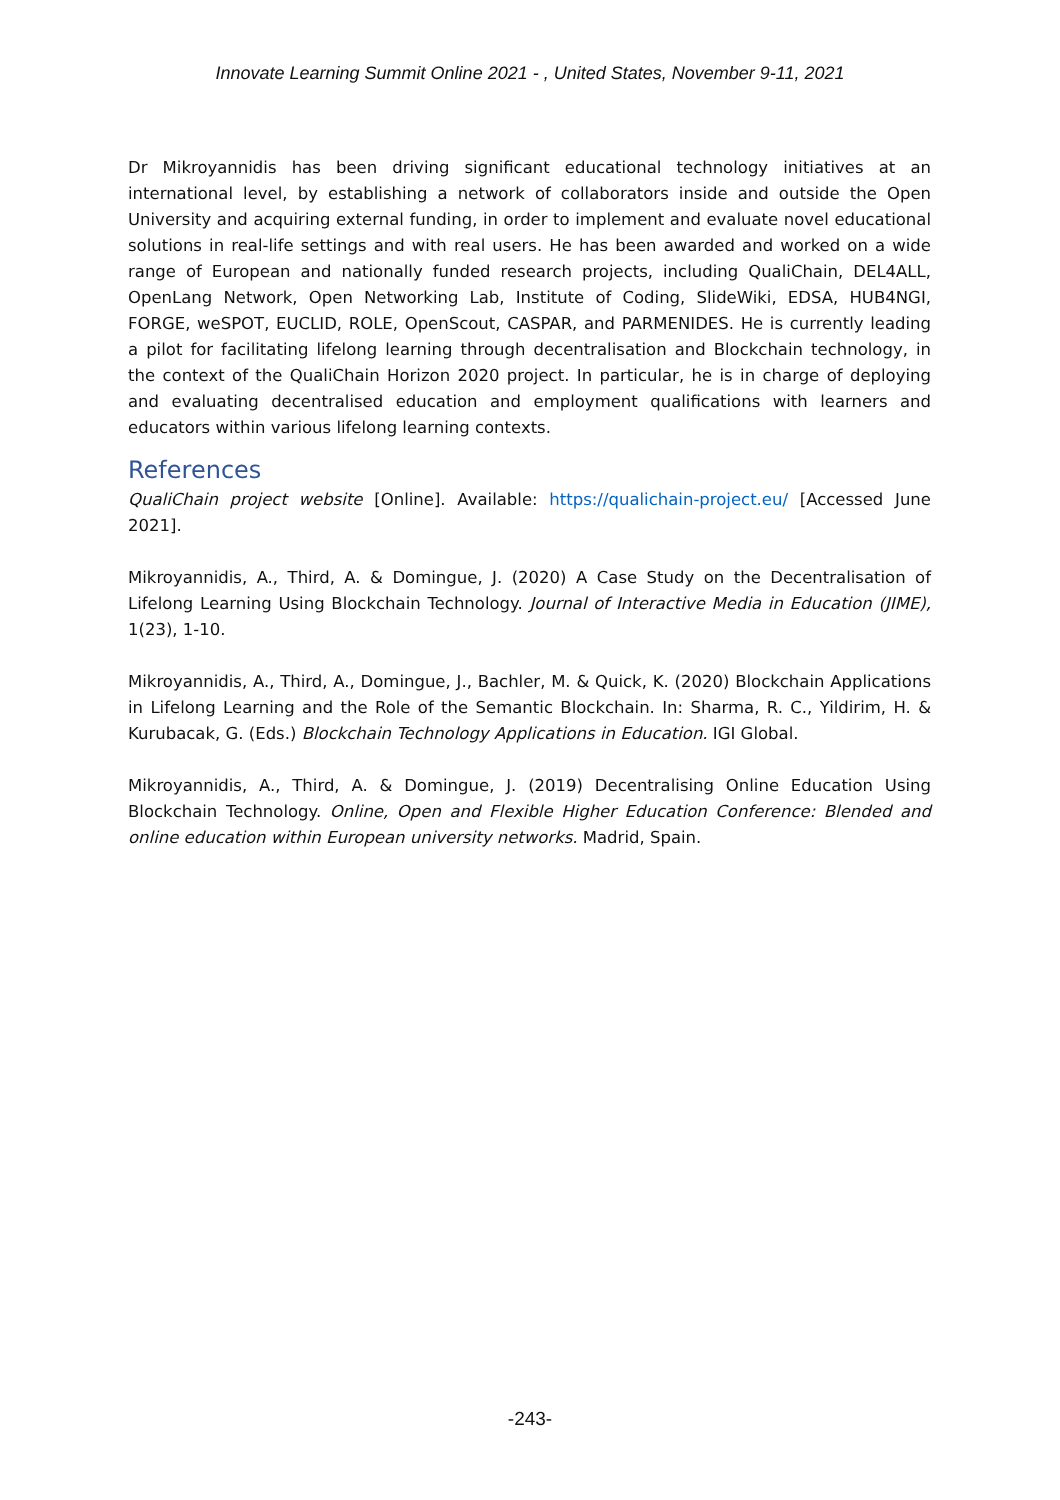Innovate Learning Summit Online 2021 - , United States, November 9-11, 2021
Dr Mikroyannidis has been driving significant educational technology initiatives at an international level, by establishing a network of collaborators inside and outside the Open University and acquiring external funding, in order to implement and evaluate novel educational solutions in real-life settings and with real users. He has been awarded and worked on a wide range of European and nationally funded research projects, including QualiChain, DEL4ALL, OpenLang Network, Open Networking Lab, Institute of Coding, SlideWiki, EDSA, HUB4NGI, FORGE, weSPOT, EUCLID, ROLE, OpenScout, CASPAR, and PARMENIDES. He is currently leading a pilot for facilitating lifelong learning through decentralisation and Blockchain technology, in the context of the QualiChain Horizon 2020 project. In particular, he is in charge of deploying and evaluating decentralised education and employment qualifications with learners and educators within various lifelong learning contexts.
References
QualiChain project website [Online]. Available: https://qualichain-project.eu/ [Accessed June 2021].
Mikroyannidis, A., Third, A. & Domingue, J. (2020) A Case Study on the Decentralisation of Lifelong Learning Using Blockchain Technology. Journal of Interactive Media in Education (JIME), 1(23), 1-10.
Mikroyannidis, A., Third, A., Domingue, J., Bachler, M. & Quick, K. (2020) Blockchain Applications in Lifelong Learning and the Role of the Semantic Blockchain. In: Sharma, R. C., Yildirim, H. & Kurubacak, G. (Eds.) Blockchain Technology Applications in Education. IGI Global.
Mikroyannidis, A., Third, A. & Domingue, J. (2019) Decentralising Online Education Using Blockchain Technology. Online, Open and Flexible Higher Education Conference: Blended and online education within European university networks. Madrid, Spain.
-243-